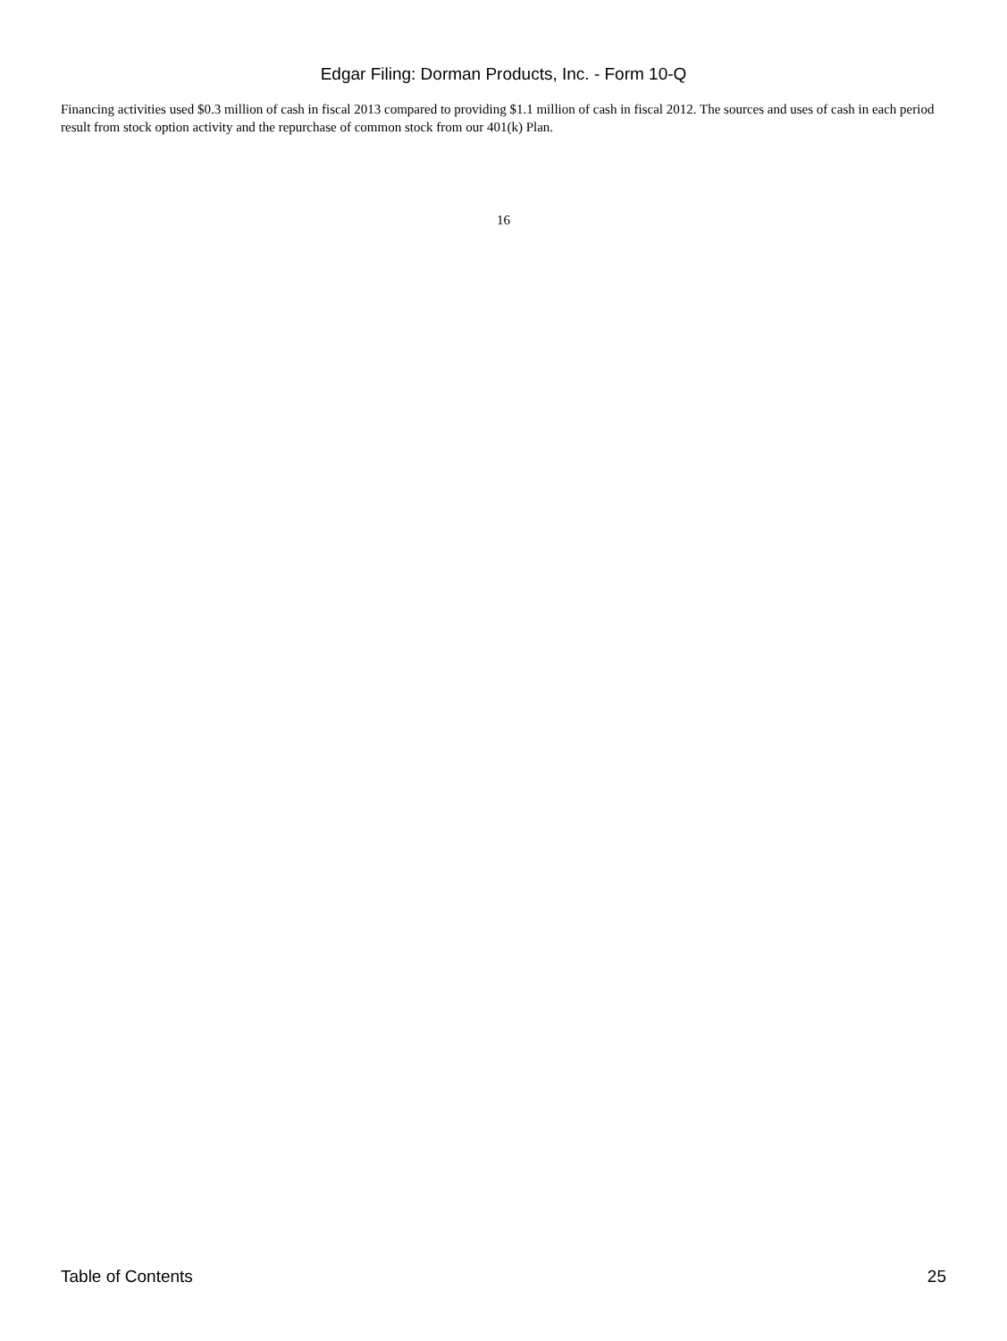Edgar Filing: Dorman Products, Inc. - Form 10-Q
Financing activities used $0.3 million of cash in fiscal 2013 compared to providing $1.1 million of cash in fiscal 2012. The sources and uses of cash in each period result from stock option activity and the repurchase of common stock from our 401(k) Plan.
16
Table of Contents 25